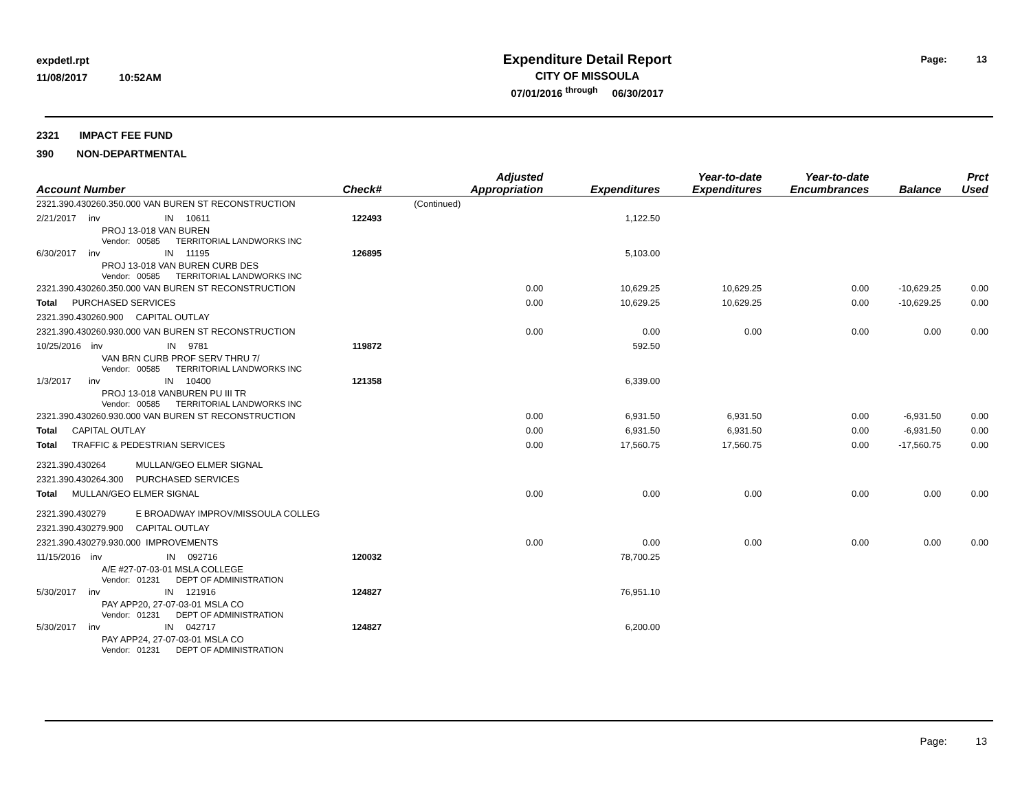expdetl.rpt
11/08/2017 10:52AM
Expenditure Detail Report
CITY OF MISSOULA
07/01/2016 <sup>through</sup> 06/30/2017
Page: 13
2321 IMPACT FEE FUND
390 NON-DEPARTMENTAL
| Account Number | Check# | Adjusted Appropriation | Expenditures | Year-to-date Expenditures | Year-to-date Encumbrances | Balance | Prct Used |
| --- | --- | --- | --- | --- | --- | --- | --- |
| 2321.390.430260.350.000 VAN BUREN ST RECONSTRUCTION | | (Continued) | | | | | |
| 2/21/2017 inv IN 10611 | 122493 | | 1,122.50 | | | | |
| PROJ 13-018 VAN BUREN Vendor: 00585 TERRITORIAL LANDWORKS INC | | | | | | | |
| 6/30/2017 inv IN 11195 | 126895 | | 5,103.00 | | | | |
| PROJ 13-018 VAN BUREN CURB DES Vendor: 00585 TERRITORIAL LANDWORKS INC | | | | | | | |
| 2321.390.430260.350.000 VAN BUREN ST RECONSTRUCTION | | 0.00 | 10,629.25 | 10,629.25 | 0.00 | -10,629.25 | 0.00 |
| Total PURCHASED SERVICES | | 0.00 | 10,629.25 | 10,629.25 | 0.00 | -10,629.25 | 0.00 |
| 2321.390.430260.900 CAPITAL OUTLAY | | | | | | | |
| 2321.390.430260.930.000 VAN BUREN ST RECONSTRUCTION | | 0.00 | 0.00 | 0.00 | 0.00 | 0.00 | 0.00 |
| 10/25/2016 inv IN 9781 | 119872 | | 592.50 | | | | |
| VAN BRN CURB PROF SERV THRU 7/ Vendor: 00585 TERRITORIAL LANDWORKS INC | | | | | | | |
| 1/3/2017 inv IN 10400 | 121358 | | 6,339.00 | | | | |
| PROJ 13-018 VANBUREN PU III TR Vendor: 00585 TERRITORIAL LANDWORKS INC | | | | | | | |
| 2321.390.430260.930.000 VAN BUREN ST RECONSTRUCTION | | 0.00 | 6,931.50 | 6,931.50 | 0.00 | -6,931.50 | 0.00 |
| Total CAPITAL OUTLAY | | 0.00 | 6,931.50 | 6,931.50 | 0.00 | -6,931.50 | 0.00 |
| Total TRAFFIC & PEDESTRIAN SERVICES | | 0.00 | 17,560.75 | 17,560.75 | 0.00 | -17,560.75 | 0.00 |
| 2321.390.430264 MULLAN/GEO ELMER SIGNAL | | | | | | | |
| 2321.390.430264.300 PURCHASED SERVICES | | | | | | | |
| Total MULLAN/GEO ELMER SIGNAL | | 0.00 | 0.00 | 0.00 | 0.00 | 0.00 | 0.00 |
| 2321.390.430279 E BROADWAY IMPROV/MISSOULA COLLEG | | | | | | | |
| 2321.390.430279.900 CAPITAL OUTLAY | | | | | | | |
| 2321.390.430279.930.000 IMPROVEMENTS | | 0.00 | 0.00 | 0.00 | 0.00 | 0.00 | 0.00 |
| 11/15/2016 inv IN 092716 | 120032 | | 78,700.25 | | | | |
| A/E #27-07-03-01 MSLA COLLEGE Vendor: 01231 DEPT OF ADMINISTRATION | | | | | | | |
| 5/30/2017 inv IN 121916 | 124827 | | 76,951.10 | | | | |
| PAY APP20, 27-07-03-01 MSLA CO Vendor: 01231 DEPT OF ADMINISTRATION | | | | | | | |
| 5/30/2017 inv IN 042717 | 124827 | | 6,200.00 | | | | |
| PAY APP24, 27-07-03-01 MSLA CO Vendor: 01231 DEPT OF ADMINISTRATION | | | | | | | |
Page: 13